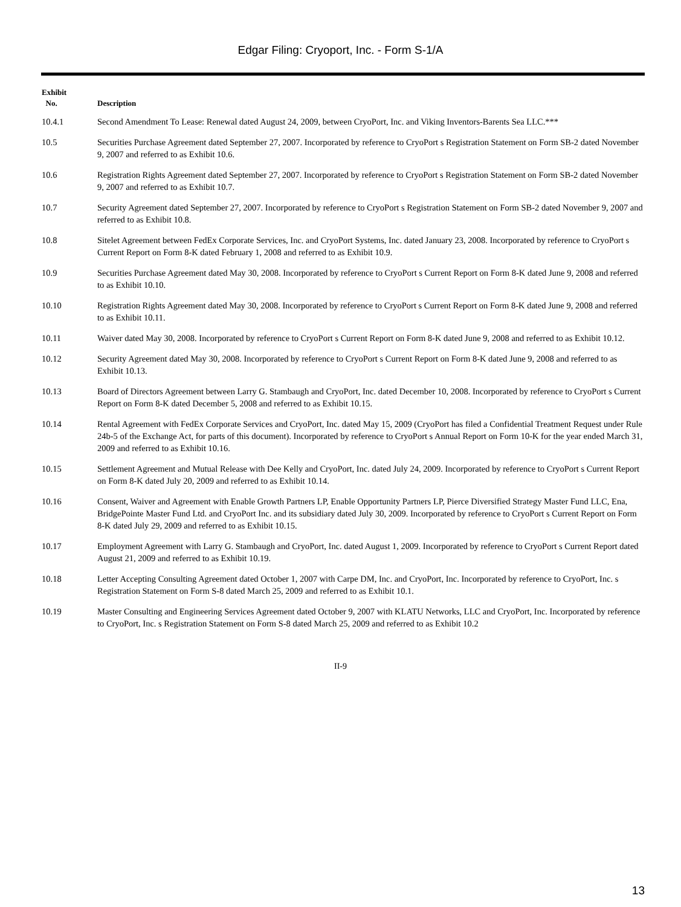Edgar Filing: Cryoport, Inc. - Form S-1/A
| Exhibit No. | Description |
| --- | --- |
| 10.4.1 | Second Amendment To Lease: Renewal dated August 24, 2009, between CryoPort, Inc. and Viking Inventors-Barents Sea LLC.*** |
| 10.5 | Securities Purchase Agreement dated September 27, 2007. Incorporated by reference to CryoPort s Registration Statement on Form SB-2 dated November 9, 2007 and referred to as Exhibit 10.6. |
| 10.6 | Registration Rights Agreement dated September 27, 2007. Incorporated by reference to CryoPort s Registration Statement on Form SB-2 dated November 9, 2007 and referred to as Exhibit 10.7. |
| 10.7 | Security Agreement dated September 27, 2007. Incorporated by reference to CryoPort s Registration Statement on Form SB-2 dated November 9, 2007 and referred to as Exhibit 10.8. |
| 10.8 | Sitelet Agreement between FedEx Corporate Services, Inc. and CryoPort Systems, Inc. dated January 23, 2008. Incorporated by reference to CryoPort s Current Report on Form 8-K dated February 1, 2008 and referred to as Exhibit 10.9. |
| 10.9 | Securities Purchase Agreement dated May 30, 2008. Incorporated by reference to CryoPort s Current Report on Form 8-K dated June 9, 2008 and referred to as Exhibit 10.10. |
| 10.10 | Registration Rights Agreement dated May 30, 2008. Incorporated by reference to CryoPort s Current Report on Form 8-K dated June 9, 2008 and referred to as Exhibit 10.11. |
| 10.11 | Waiver dated May 30, 2008. Incorporated by reference to CryoPort s Current Report on Form 8-K dated June 9, 2008 and referred to as Exhibit 10.12. |
| 10.12 | Security Agreement dated May 30, 2008. Incorporated by reference to CryoPort s Current Report on Form 8-K dated June 9, 2008 and referred to as Exhibit 10.13. |
| 10.13 | Board of Directors Agreement between Larry G. Stambaugh and CryoPort, Inc. dated December 10, 2008. Incorporated by reference to CryoPort s Current Report on Form 8-K dated December 5, 2008 and referred to as Exhibit 10.15. |
| 10.14 | Rental Agreement with FedEx Corporate Services and CryoPort, Inc. dated May 15, 2009 (CryoPort has filed a Confidential Treatment Request under Rule 24b-5 of the Exchange Act, for parts of this document). Incorporated by reference to CryoPort s Annual Report on Form 10-K for the year ended March 31, 2009 and referred to as Exhibit 10.16. |
| 10.15 | Settlement Agreement and Mutual Release with Dee Kelly and CryoPort, Inc. dated July 24, 2009. Incorporated by reference to CryoPort s Current Report on Form 8-K dated July 20, 2009 and referred to as Exhibit 10.14. |
| 10.16 | Consent, Waiver and Agreement with Enable Growth Partners LP, Enable Opportunity Partners LP, Pierce Diversified Strategy Master Fund LLC, Ena, BridgePointe Master Fund Ltd. and CryoPort Inc. and its subsidiary dated July 30, 2009. Incorporated by reference to CryoPort s Current Report on Form 8-K dated July 29, 2009 and referred to as Exhibit 10.15. |
| 10.17 | Employment Agreement with Larry G. Stambaugh and CryoPort, Inc. dated August 1, 2009. Incorporated by reference to CryoPort s Current Report dated August 21, 2009 and referred to as Exhibit 10.19. |
| 10.18 | Letter Accepting Consulting Agreement dated October 1, 2007 with Carpe DM, Inc. and CryoPort, Inc. Incorporated by reference to CryoPort, Inc. s Registration Statement on Form S-8 dated March 25, 2009 and referred to as Exhibit 10.1. |
| 10.19 | Master Consulting and Engineering Services Agreement dated October 9, 2007 with KLATU Networks, LLC and CryoPort, Inc. Incorporated by reference to CryoPort, Inc. s Registration Statement on Form S-8 dated March 25, 2009 and referred to as Exhibit 10.2 |
II-9
13